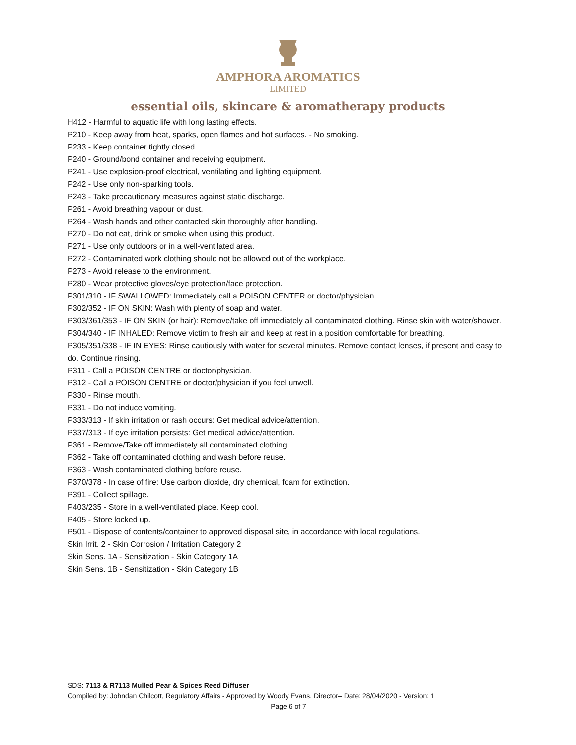AMPHORA AROMATICS
LIMITED
essential oils, skincare & aromatherapy products
H412 - Harmful to aquatic life with long lasting effects.
P210 - Keep away from heat, sparks, open flames and hot surfaces. - No smoking.
P233 - Keep container tightly closed.
P240 - Ground/bond container and receiving equipment.
P241 - Use explosion-proof electrical, ventilating and lighting equipment.
P242 - Use only non-sparking tools.
P243 - Take precautionary measures against static discharge.
P261 - Avoid breathing vapour or dust.
P264 - Wash hands and other contacted skin thoroughly after handling.
P270 - Do not eat, drink or smoke when using this product.
P271 - Use only outdoors or in a well-ventilated area.
P272 - Contaminated work clothing should not be allowed out of the workplace.
P273 - Avoid release to the environment.
P280 - Wear protective gloves/eye protection/face protection.
P301/310 - IF SWALLOWED: Immediately call a POISON CENTER or doctor/physician.
P302/352 - IF ON SKIN: Wash with plenty of soap and water.
P303/361/353 - IF ON SKIN (or hair): Remove/take off immediately all contaminated clothing. Rinse skin with water/shower.
P304/340 - IF INHALED: Remove victim to fresh air and keep at rest in a position comfortable for breathing.
P305/351/338 - IF IN EYES: Rinse cautiously with water for several minutes. Remove contact lenses, if present and easy to do. Continue rinsing.
P311 - Call a POISON CENTRE or doctor/physician.
P312 - Call a POISON CENTRE or doctor/physician if you feel unwell.
P330 - Rinse mouth.
P331 - Do not induce vomiting.
P333/313 - If skin irritation or rash occurs: Get medical advice/attention.
P337/313 - If eye irritation persists: Get medical advice/attention.
P361 - Remove/Take off immediately all contaminated clothing.
P362 - Take off contaminated clothing and wash before reuse.
P363 - Wash contaminated clothing before reuse.
P370/378 - In case of fire: Use carbon dioxide, dry chemical, foam for extinction.
P391 - Collect spillage.
P403/235 - Store in a well-ventilated place. Keep cool.
P405 - Store locked up.
P501 - Dispose of contents/container to approved disposal site, in accordance with local regulations.
Skin Irrit. 2 - Skin Corrosion / Irritation Category 2
Skin Sens. 1A - Sensitization - Skin Category 1A
Skin Sens. 1B - Sensitization - Skin Category 1B
SDS: 7113 & R7113 Mulled Pear & Spices Reed Diffuser
Compiled by: Johndan Chilcott, Regulatory Affairs - Approved by Woody Evans, Director– Date: 28/04/2020 - Version: 1
Page 6 of 7